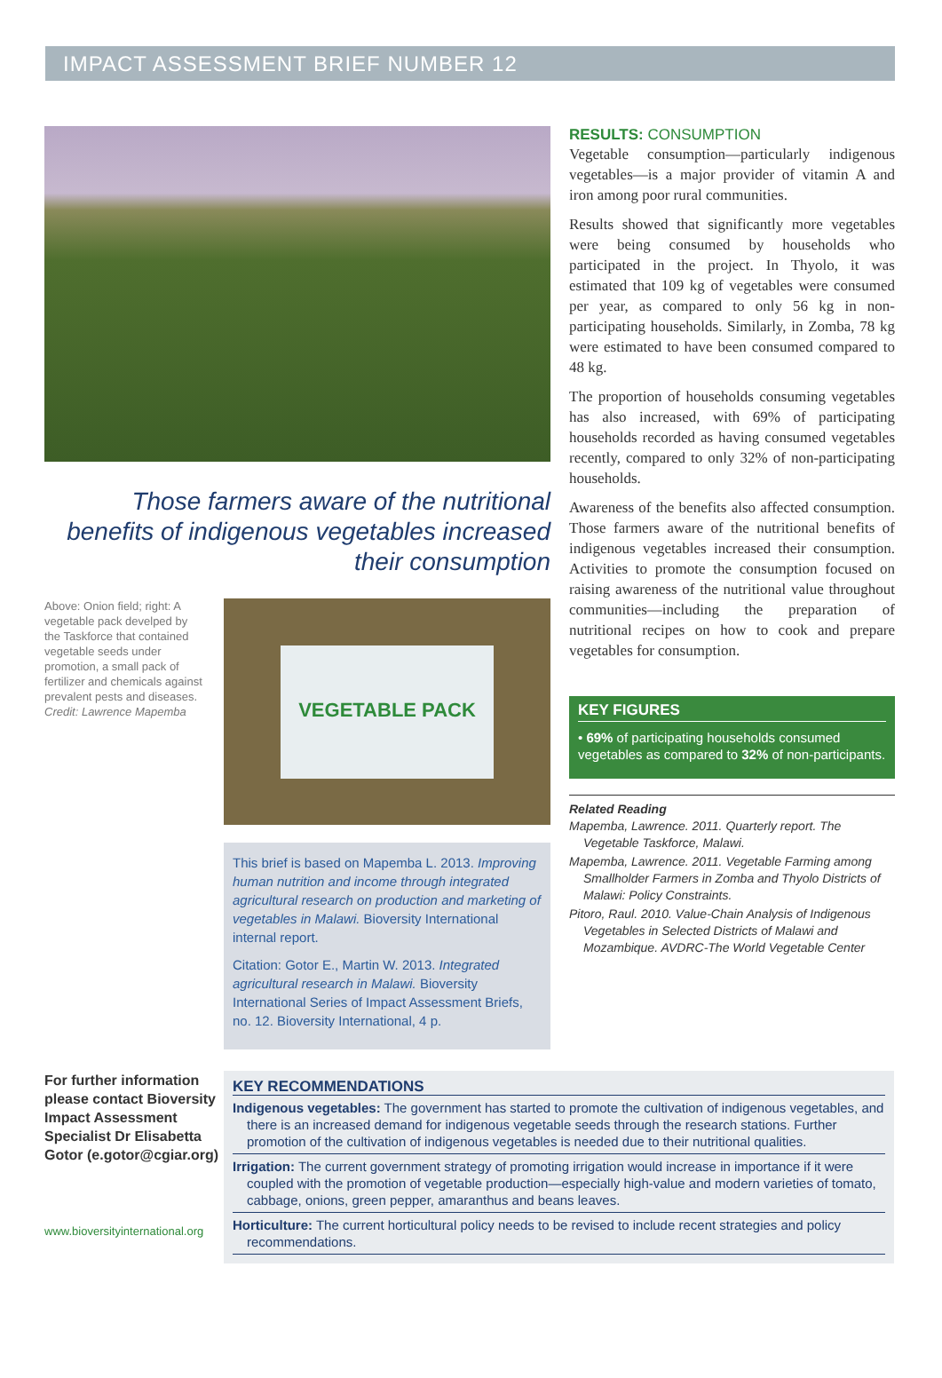IMPACT ASSESSMENT BRIEF NUMBER 12
Those farmers aware of the nutritional benefits of indigenous vegetables increased their consumption
Above: Onion field; right: A vegetable pack develped by the Taskforce that contained vegetable seeds under promotion, a small pack of fertilizer and chemicals against prevalent pests and diseases. Credit: Lawrence Mapemba
VEGETABLE PACK
This brief is based on Mapemba L. 2013. Improving human nutrition and income through integrated agricultural research on production and marketing of vegetables in Malawi. Bioversity International internal report.
Citation: Gotor E., Martin W. 2013. Integrated agricultural research in Malawi. Bioversity International Series of Impact Assessment Briefs, no. 12. Bioversity International, 4 p.
RESULTS: CONSUMPTION
Vegetable consumption—particularly indigenous vegetables—is a major provider of vitamin A and iron among poor rural communities.
Results showed that significantly more vegetables were being consumed by households who participated in the project. In Thyolo, it was estimated that 109 kg of vegetables were consumed per year, as compared to only 56 kg in non-participating households. Similarly, in Zomba, 78 kg were estimated to have been consumed compared to 48 kg.
The proportion of households consuming vegetables has also increased, with 69% of participating households recorded as having consumed vegetables recently, compared to only 32% of non-participating households.
Awareness of the benefits also affected consumption. Those farmers aware of the nutritional benefits of indigenous vegetables increased their consumption. Activities to promote the consumption focused on raising awareness of the nutritional value throughout communities—including the preparation of nutritional recipes on how to cook and prepare vegetables for consumption.
KEY FIGURES
• 69% of participating households consumed vegetables as compared to 32% of non-participants.
Related Reading
Mapemba, Lawrence. 2011. Quarterly report. The Vegetable Taskforce, Malawi.
Mapemba, Lawrence. 2011. Vegetable Farming among Smallholder Farmers in Zomba and Thyolo Districts of Malawi: Policy Constraints.
Pitoro, Raul. 2010. Value-Chain Analysis of Indigenous Vegetables in Selected Districts of Malawi and Mozambique. AVDRC-The World Vegetable Center
For further information please contact Bioversity Impact Assessment Specialist Dr Elisabetta Gotor (e.gotor@cgiar.org)
www.bioversityinternational.org
KEY RECOMMENDATIONS
Indigenous vegetables: The government has started to promote the cultivation of indigenous vegetables, and there is an increased demand for indigenous vegetable seeds through the research stations. Further promotion of the cultivation of indigenous vegetables is needed due to their nutritional qualities.
Irrigation: The current government strategy of promoting irrigation would increase in importance if it were coupled with the promotion of vegetable production—especially high-value and modern varieties of tomato, cabbage, onions, green pepper, amaranthus and beans leaves.
Horticulture: The current horticultural policy needs to be revised to include recent strategies and policy recommendations.